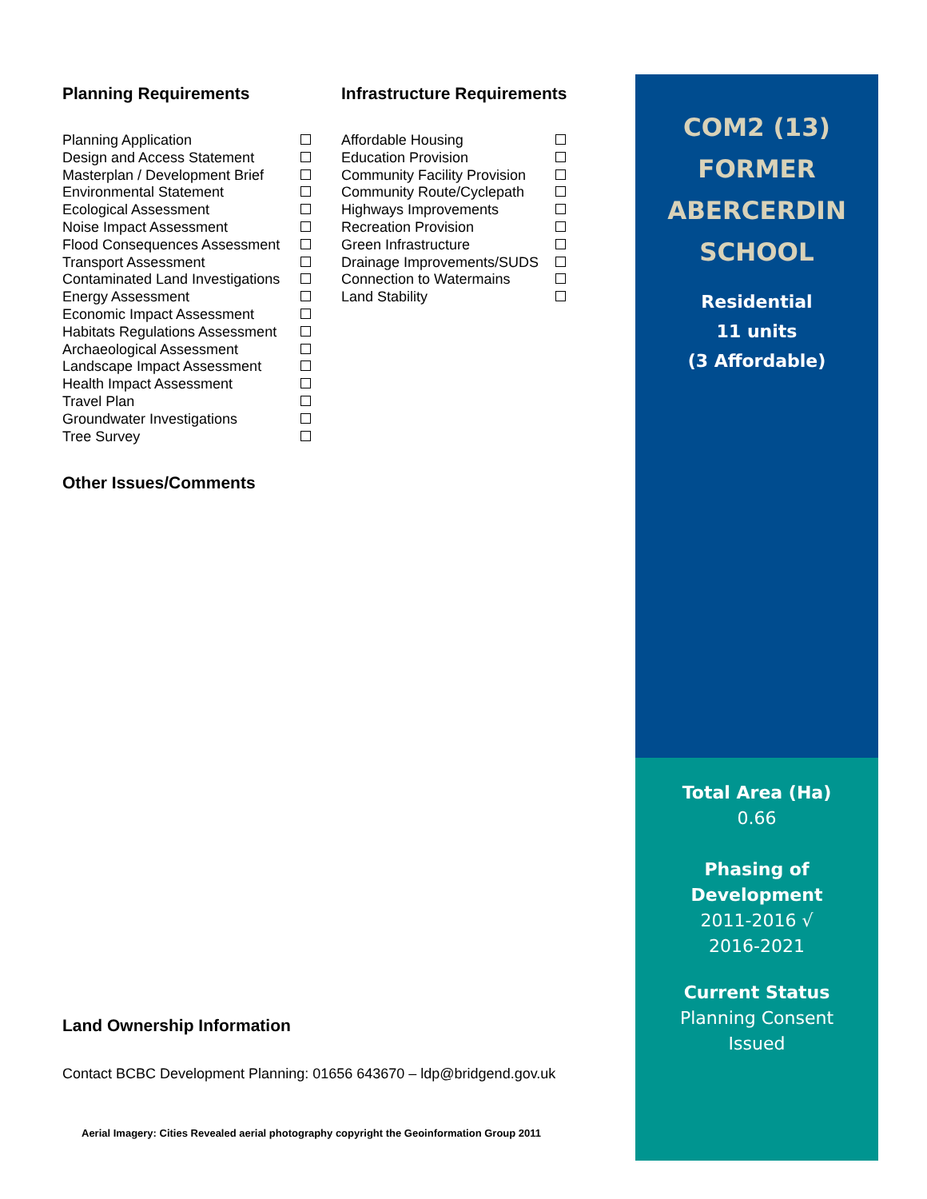Planning Requirements
| Planning Application | |
| Design and Access Statement | |
| Masterplan / Development Brief | |
| Environmental Statement | |
| Ecological Assessment | |
| Noise Impact Assessment | |
| Flood Consequences Assessment | |
| Transport Assessment | |
| Contaminated Land Investigations | |
| Energy Assessment | |
| Economic Impact Assessment | |
| Habitats Regulations Assessment | |
| Archaeological Assessment | |
| Landscape Impact Assessment | |
| Health Impact Assessment | |
| Travel Plan | |
| Groundwater Investigations | |
| Tree Survey | |
Infrastructure Requirements
| Affordable Housing | |
| Education Provision | |
| Community Facility Provision | |
| Community Route/Cyclepath | |
| Highways Improvements | |
| Recreation Provision | |
| Green Infrastructure | |
| Drainage Improvements/SUDS | |
| Connection to Watermains | |
| Land Stability | |
Other Issues/Comments
Land Ownership Information
Contact BCBC Development Planning: 01656 643670 – ldp@bridgend.gov.uk
Aerial Imagery: Cities Revealed aerial photography copyright the Geoinformation Group 2011
COM2 (13)
FORMER
ABERCERDIN
SCHOOL
Residential
11 units
(3 Affordable)
Total Area (Ha)
0.66
Phasing of
Development
2011-2016 √
2016-2021
Current Status
Planning Consent
Issued